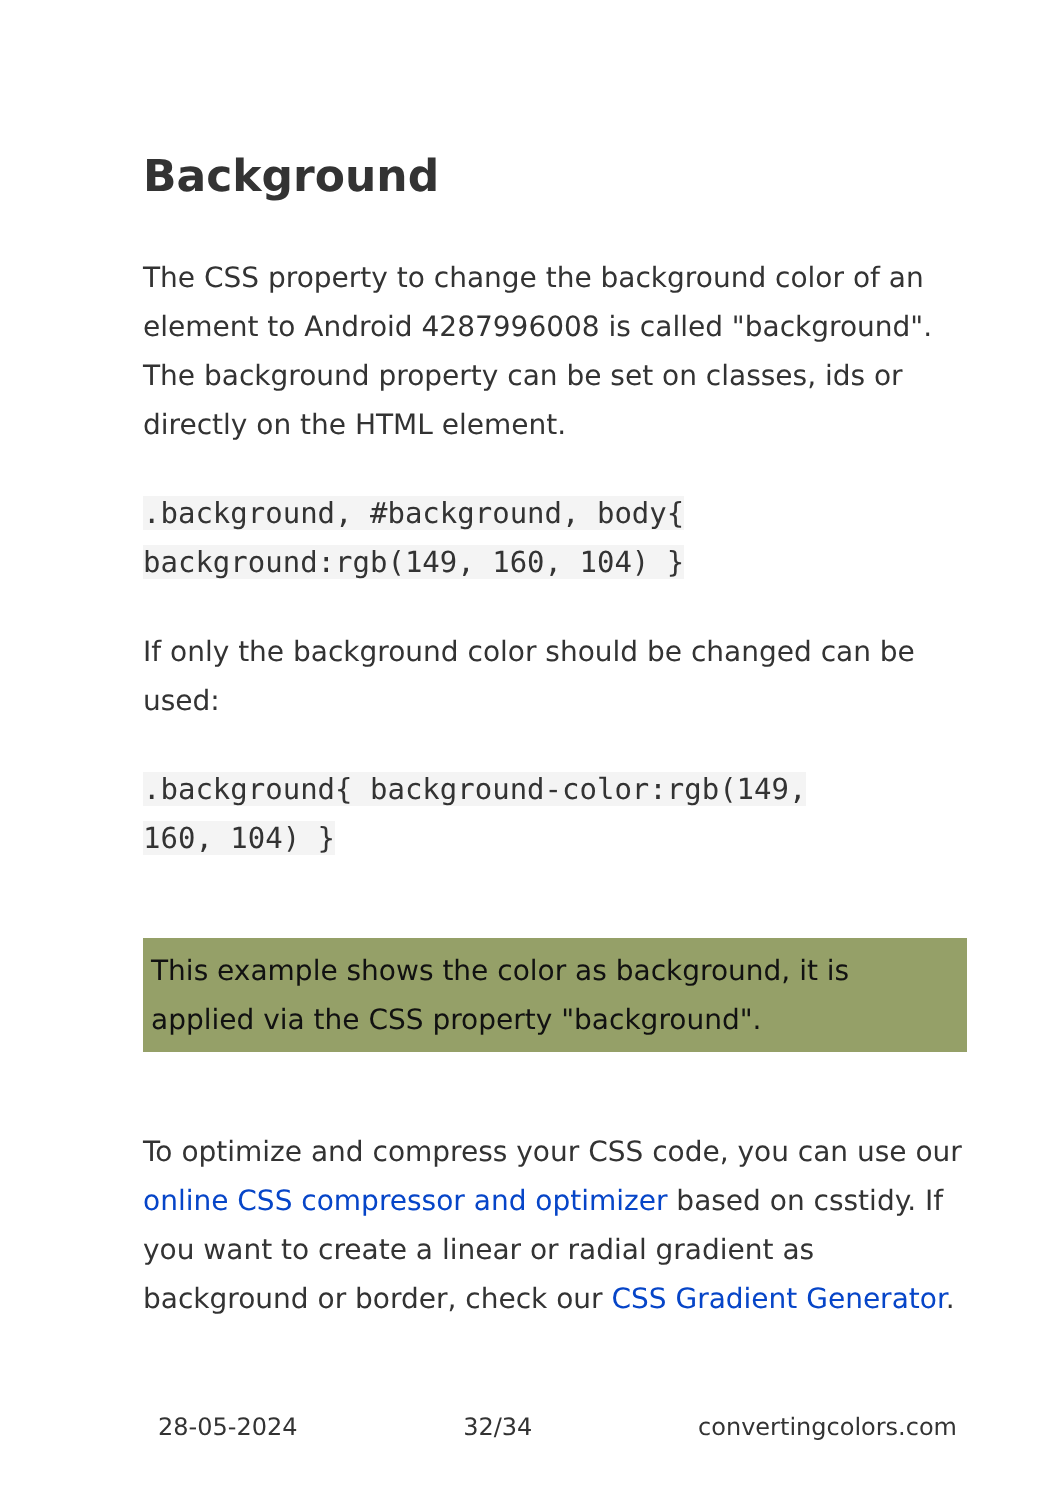Background
The CSS property to change the background color of an element to Android 4287996008 is called "background". The background property can be set on classes, ids or directly on the HTML element.
.background, #background, body{
background:rgb(149, 160, 104) }
If only the background color should be changed can be used:
.background{ background-color:rgb(149,
160, 104) }
This example shows the color as background, it is applied via the CSS property "background".
To optimize and compress your CSS code, you can use our online CSS compressor and optimizer based on csstidy. If you want to create a linear or radial gradient as background or border, check our CSS Gradient Generator.
28-05-2024 32/34 convertingcolors.com